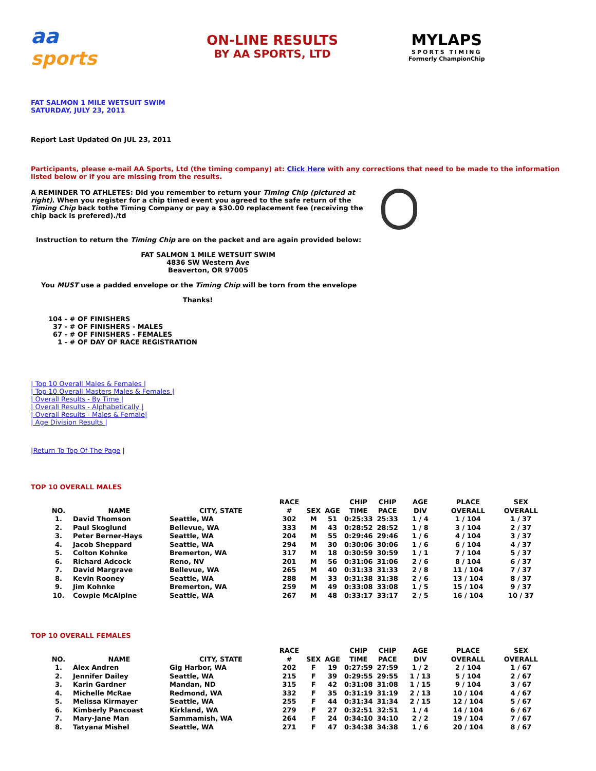aa
sports
ON-LINE RESULTS
BY AA SPORTS, LTD
MYLAPS
SPORTS TIMING
Formerly ChampionChip
FAT SALMON 1 MILE WETSUIT SWIM
SATURDAY, JULY 23, 2011
Report Last Updated On JUL 23, 2011
Participants, please e-mail AA Sports, Ltd (the timing company) at: Click Here with any corrections that need to be made to the information listed below or if you are missing from the results.
A REMINDER TO ATHLETES: Did you remember to return your Timing Chip (pictured at right). When you register for a chip timed event you agreed to the safe return of the Timing Chip back tothe Timing Company or pay a $30.00 replacement fee (receiving the chip back is prefered)./td
Instruction to return the Timing Chip are on the packet and are again provided below:
FAT SALMON 1 MILE WETSUIT SWIM
4836 SW Western Ave
Beaverton, OR 97005
You MUST use a padded envelope or the Timing Chip will be torn from the envelope
Thanks!
104 - # OF FINISHERS 37 - # OF FINISHERS - MALES 67 - # OF FINISHERS - FEMALES 1 - # OF DAY OF RACE REGISTRATION
| Top 10 Overall Males & Females |
| Top 10 Overall Masters Males & Females |
| Overall Results - By Time |
| Overall Results - Alphabetically |
| Overall Results - Males & Female|
| Age Division Results |
|Return To Top Of The Page |
TOP 10 OVERALL MALES
| NO. | NAME | CITY, STATE | RACE # | SEX | AGE | CHIP TIME | CHIP PACE | AGE DIV | PLACE OVERALL | SEX OVERALL |
| --- | --- | --- | --- | --- | --- | --- | --- | --- | --- | --- |
| 1. | David Thomson | Seattle, WA | 302 | M | 51 | 0:25:33 | 25:33 | 1 / 4 | 1 / 104 | 1 / 37 |
| 2. | Paul Skoglund | Bellevue, WA | 333 | M | 43 | 0:28:52 | 28:52 | 1 / 8 | 3 / 104 | 2 / 37 |
| 3. | Peter Berner-Hays | Seattle, WA | 204 | M | 55 | 0:29:46 | 29:46 | 1 / 6 | 4 / 104 | 3 / 37 |
| 4. | Jacob Sheppard | Seattle, WA | 294 | M | 30 | 0:30:06 | 30:06 | 1 / 6 | 6 / 104 | 4 / 37 |
| 5. | Colton Kohnke | Bremerton, WA | 317 | M | 18 | 0:30:59 | 30:59 | 1 / 1 | 7 / 104 | 5 / 37 |
| 6. | Richard Adcock | Reno, NV | 201 | M | 56 | 0:31:06 | 31:06 | 2 / 6 | 8 / 104 | 6 / 37 |
| 7. | David Margrave | Bellevue, WA | 265 | M | 40 | 0:31:33 | 31:33 | 2 / 8 | 11 / 104 | 7 / 37 |
| 8. | Kevin Rooney | Seattle, WA | 288 | M | 33 | 0:31:38 | 31:38 | 2 / 6 | 13 / 104 | 8 / 37 |
| 9. | Jim Kohnke | Bremerton, WA | 259 | M | 49 | 0:33:08 | 33:08 | 1 / 5 | 15 / 104 | 9 / 37 |
| 10. | Cowpie McAlpine | Seattle, WA | 267 | M | 48 | 0:33:17 | 33:17 | 2 / 5 | 16 / 104 | 10 / 37 |
TOP 10 OVERALL FEMALES
| NO. | NAME | CITY, STATE | RACE # | SEX | AGE | CHIP TIME | CHIP PACE | AGE DIV | PLACE OVERALL | SEX OVERALL |
| --- | --- | --- | --- | --- | --- | --- | --- | --- | --- | --- |
| 1. | Alex Andren | Gig Harbor, WA | 202 | F | 19 | 0:27:59 | 27:59 | 1 / 2 | 2 / 104 | 1 / 67 |
| 2. | Jennifer Dailey | Seattle, WA | 215 | F | 39 | 0:29:55 | 29:55 | 1 / 13 | 5 / 104 | 2 / 67 |
| 3. | Karin Gardner | Mandan, ND | 315 | F | 42 | 0:31:08 | 31:08 | 1 / 15 | 9 / 104 | 3 / 67 |
| 4. | Michelle McRae | Redmond, WA | 332 | F | 35 | 0:31:19 | 31:19 | 2 / 13 | 10 / 104 | 4 / 67 |
| 5. | Melissa Kirmayer | Seattle, WA | 255 | F | 44 | 0:31:34 | 31:34 | 2 / 15 | 12 / 104 | 5 / 67 |
| 6. | Kimberly Pancoast | Kirkland, WA | 279 | F | 27 | 0:32:51 | 32:51 | 1 / 4 | 14 / 104 | 6 / 67 |
| 7. | Mary-Jane Man | Sammamish, WA | 264 | F | 24 | 0:34:10 | 34:10 | 2 / 2 | 19 / 104 | 7 / 67 |
| 8. | Tatyana Mishel | Seattle, WA | 271 | F | 47 | 0:34:38 | 34:38 | 1 / 6 | 20 / 104 | 8 / 67 |